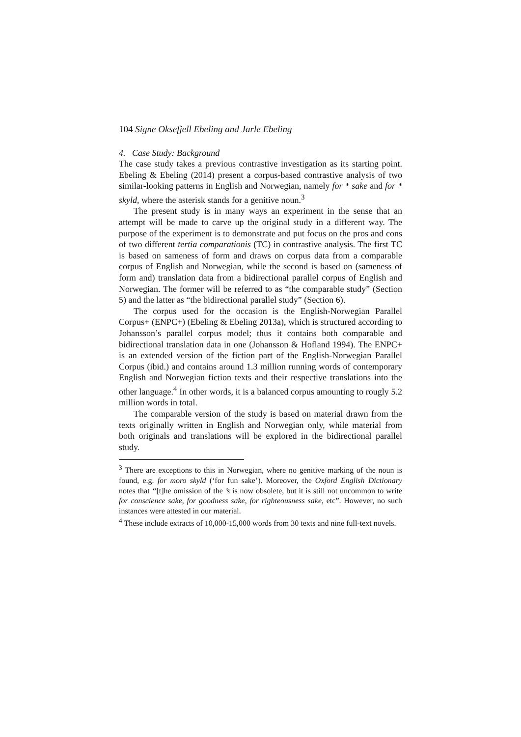104 Signe Oksefjell Ebeling and Jarle Ebeling
4. Case Study: Background
The case study takes a previous contrastive investigation as its starting point. Ebeling & Ebeling (2014) present a corpus-based contrastive analysis of two similar-looking patterns in English and Norwegian, namely for * sake and for * skyld, where the asterisk stands for a genitive noun.<sup>3</sup>
The present study is in many ways an experiment in the sense that an attempt will be made to carve up the original study in a different way. The purpose of the experiment is to demonstrate and put focus on the pros and cons of two different tertia comparationis (TC) in contrastive analysis. The first TC is based on sameness of form and draws on corpus data from a comparable corpus of English and Norwegian, while the second is based on (sameness of form and) translation data from a bidirectional parallel corpus of English and Norwegian. The former will be referred to as “the comparable study” (Section 5) and the latter as “the bidirectional parallel study” (Section 6).
The corpus used for the occasion is the English-Norwegian Parallel Corpus+ (ENPC+) (Ebeling & Ebeling 2013a), which is structured according to Johansson’s parallel corpus model; thus it contains both comparable and bidirectional translation data in one (Johansson & Hofland 1994). The ENPC+ is an extended version of the fiction part of the English-Norwegian Parallel Corpus (ibid.) and contains around 1.3 million running words of contemporary English and Norwegian fiction texts and their respective translations into the other language.<sup>4</sup> In other words, it is a balanced corpus amounting to rougly 5.2 million words in total.
The comparable version of the study is based on material drawn from the texts originally written in English and Norwegian only, while material from both originals and translations will be explored in the bidirectional parallel study.
<sup>3</sup> There are exceptions to this in Norwegian, where no genitive marking of the noun is found, e.g. for moro skyld (‘for fun sake’). Moreover, the Oxford English Dictionary notes that “[t]he omission of the ’s is now obsolete, but it is still not uncommon to write for conscience sake, for goodness sake, for righteousness sake, etc”. However, no such instances were attested in our material.
<sup>4</sup> These include extracts of 10,000-15,000 words from 30 texts and nine full-text novels.